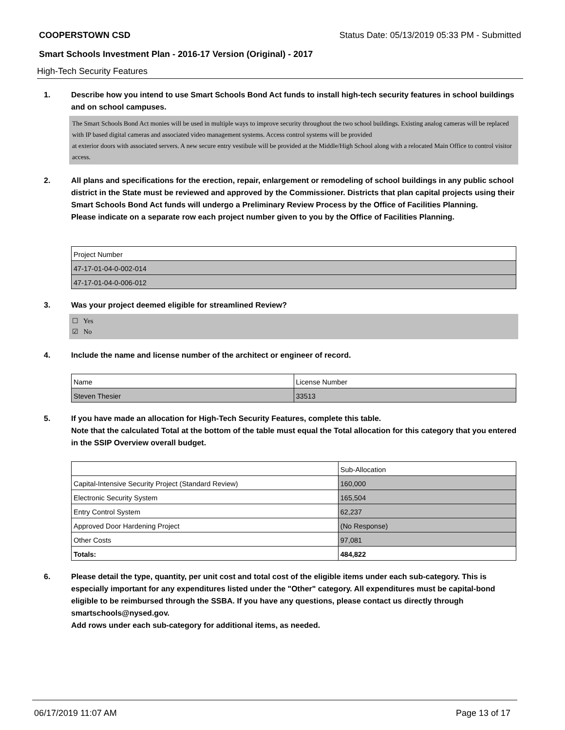COOPERSTOWN CSD Status Date: 05/13/2019 05:33 PM - Submitted
Smart Schools Investment Plan - 2016-17 Version (Original) - 2017
High-Tech Security Features
1. Describe how you intend to use Smart Schools Bond Act funds to install high-tech security features in school buildings and on school campuses.
The Smart Schools Bond Act monies will be used in multiple ways to improve security throughout the two school buildings. Existing analog cameras will be replaced with IP based digital cameras and associated video management systems. Access control systems will be provided
at exterior doors with associated servers. A new secure entry vestibule will be provided at the Middle/High School along with a relocated Main Office to control visitor access.
2. All plans and specifications for the erection, repair, enlargement or remodeling of school buildings in any public school district in the State must be reviewed and approved by the Commissioner. Districts that plan capital projects using their Smart Schools Bond Act funds will undergo a Preliminary Review Process by the Office of Facilities Planning.
Please indicate on a separate row each project number given to you by the Office of Facilities Planning.
| Project Number |
| 47-17-01-04-0-002-014 |
| 47-17-01-04-0-006-012 |
3. Was your project deemed eligible for streamlined Review?
☐ Yes
☑ No
4. Include the name and license number of the architect or engineer of record.
| Name | License Number |
| Steven Thesier | 33513 |
5. If you have made an allocation for High-Tech Security Features, complete this table.
Note that the calculated Total at the bottom of the table must equal the Total allocation for this category that you entered in the SSIP Overview overall budget.
| | Sub-Allocation |
| Capital-Intensive Security Project (Standard Review) | 160,000 |
| Electronic Security System | 165,504 |
| Entry Control System | 62,237 |
| Approved Door Hardening Project | (No Response) |
| Other Costs | 97,081 |
| Totals: | 484,822 |
6. Please detail the type, quantity, per unit cost and total cost of the eligible items under each sub-category. This is especially important for any expenditures listed under the "Other" category. All expenditures must be capital-bond eligible to be reimbursed through the SSBA. If you have any questions, please contact us directly through smartschools@nysed.gov.
Add rows under each sub-category for additional items, as needed.
06/17/2019 11:07 AM Page 13 of 17